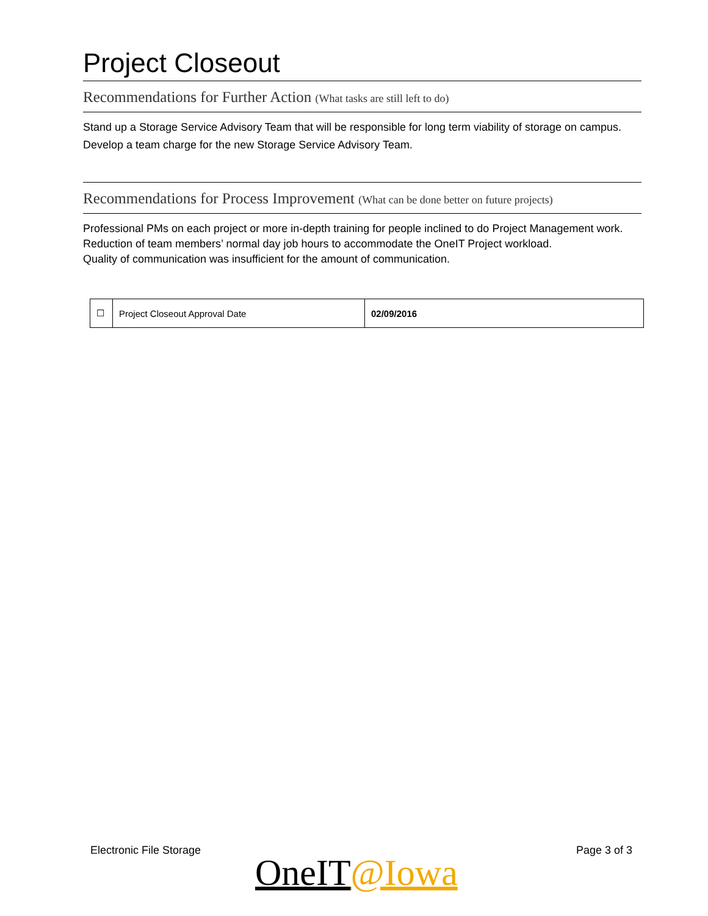Project Closeout
Recommendations for Further Action (What tasks are still left to do)
Stand up a Storage Service Advisory Team that will be responsible for long term viability of storage on campus.
Develop a team charge for the new Storage Service Advisory Team.
Recommendations for Process Improvement (What can be done better on future projects)
Professional PMs on each project or more in-depth training for people inclined to do Project Management work.
Reduction of team members’ normal day job hours to accommodate the OneIT Project workload.
Quality of communication was insufficient for the amount of communication.
| ☐ | Project Closeout Approval Date | 02/09/2016 |
Electronic File Storage Page 3 of 3
OneIT@Iowa